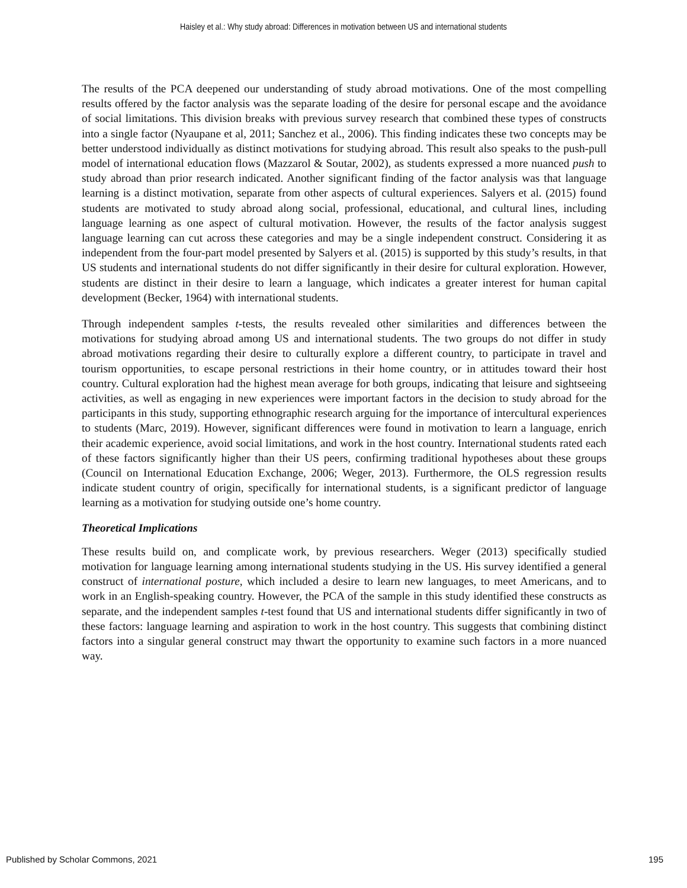Haisley et al.: Why study abroad: Differences in motivation between US and international students
The results of the PCA deepened our understanding of study abroad motivations. One of the most compelling results offered by the factor analysis was the separate loading of the desire for personal escape and the avoidance of social limitations. This division breaks with previous survey research that combined these types of constructs into a single factor (Nyaupane et al, 2011; Sanchez et al., 2006). This finding indicates these two concepts may be better understood individually as distinct motivations for studying abroad. This result also speaks to the push-pull model of international education flows (Mazzarol & Soutar, 2002), as students expressed a more nuanced push to study abroad than prior research indicated. Another significant finding of the factor analysis was that language learning is a distinct motivation, separate from other aspects of cultural experiences. Salyers et al. (2015) found students are motivated to study abroad along social, professional, educational, and cultural lines, including language learning as one aspect of cultural motivation. However, the results of the factor analysis suggest language learning can cut across these categories and may be a single independent construct. Considering it as independent from the four-part model presented by Salyers et al. (2015) is supported by this study’s results, in that US students and international students do not differ significantly in their desire for cultural exploration. However, students are distinct in their desire to learn a language, which indicates a greater interest for human capital development (Becker, 1964) with international students.
Through independent samples t-tests, the results revealed other similarities and differences between the motivations for studying abroad among US and international students. The two groups do not differ in study abroad motivations regarding their desire to culturally explore a different country, to participate in travel and tourism opportunities, to escape personal restrictions in their home country, or in attitudes toward their host country. Cultural exploration had the highest mean average for both groups, indicating that leisure and sightseeing activities, as well as engaging in new experiences were important factors in the decision to study abroad for the participants in this study, supporting ethnographic research arguing for the importance of intercultural experiences to students (Marc, 2019). However, significant differences were found in motivation to learn a language, enrich their academic experience, avoid social limitations, and work in the host country. International students rated each of these factors significantly higher than their US peers, confirming traditional hypotheses about these groups (Council on International Education Exchange, 2006; Weger, 2013). Furthermore, the OLS regression results indicate student country of origin, specifically for international students, is a significant predictor of language learning as a motivation for studying outside one’s home country.
Theoretical Implications
These results build on, and complicate work, by previous researchers. Weger (2013) specifically studied motivation for language learning among international students studying in the US. His survey identified a general construct of international posture, which included a desire to learn new languages, to meet Americans, and to work in an English-speaking country. However, the PCA of the sample in this study identified these constructs as separate, and the independent samples t-test found that US and international students differ significantly in two of these factors: language learning and aspiration to work in the host country. This suggests that combining distinct factors into a singular general construct may thwart the opportunity to examine such factors in a more nuanced way.
Published by Scholar Commons, 2021 195